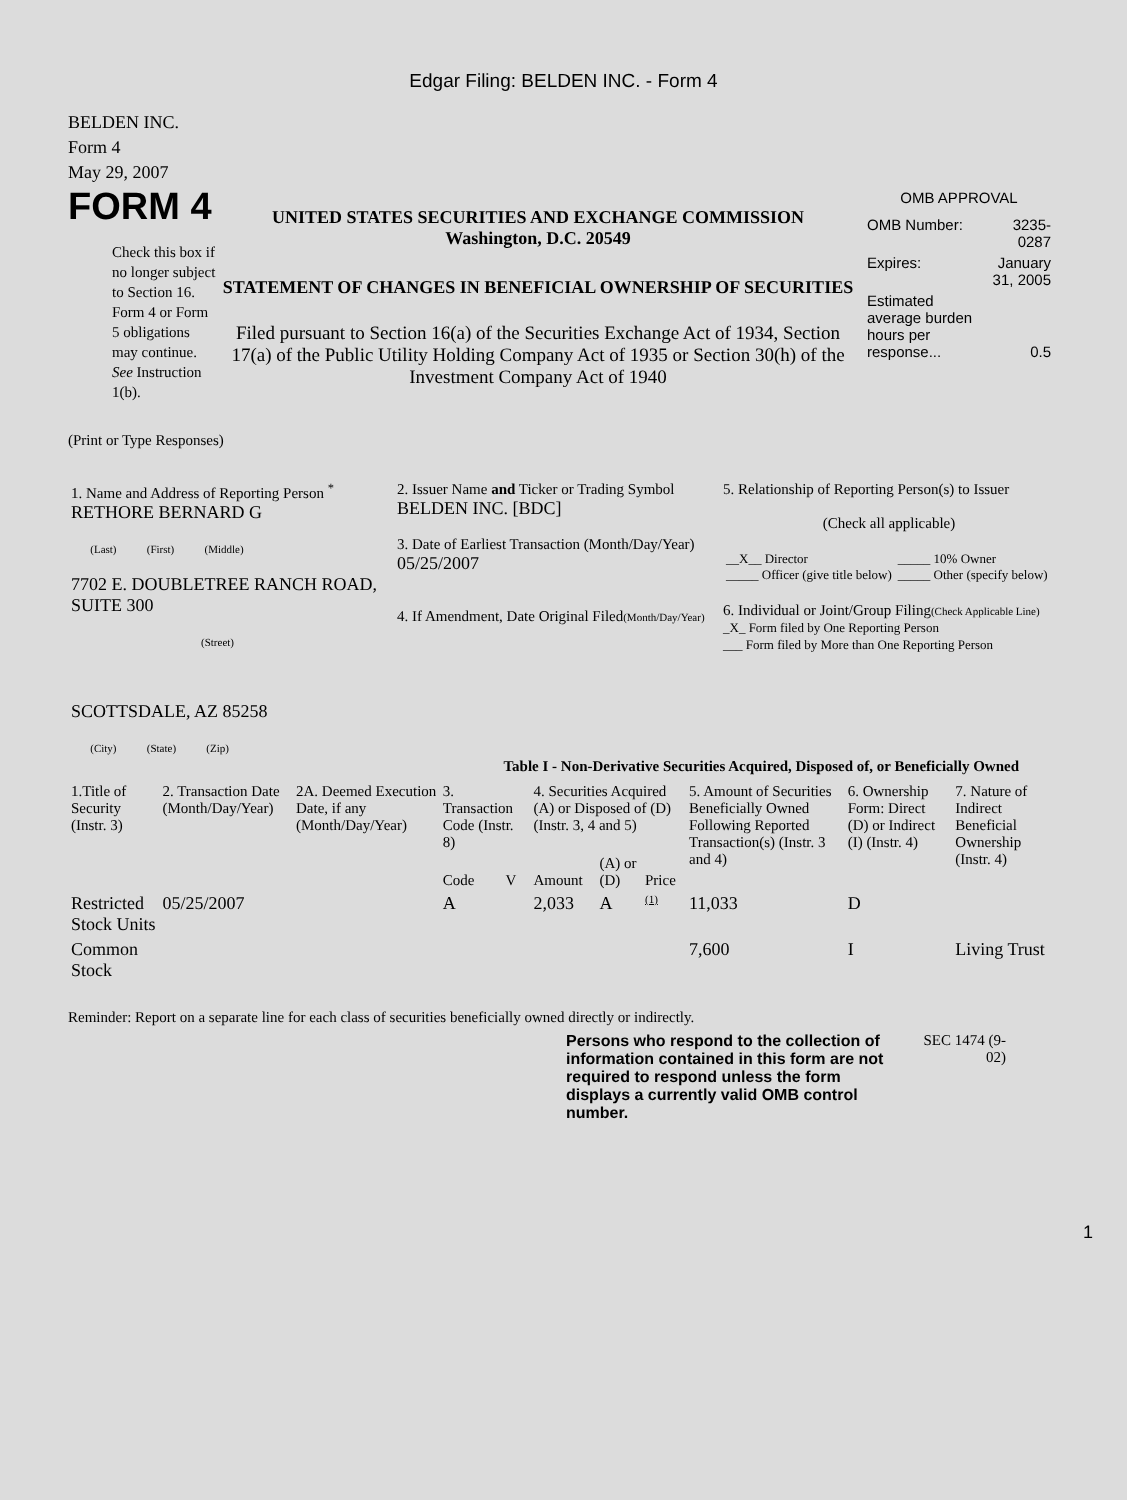Edgar Filing: BELDEN INC. - Form 4
BELDEN INC.
Form 4
May 29, 2007
FORM 4
Check this box if no longer subject to Section 16. Form 4 or Form 5 obligations may continue. See Instruction 1(b).
UNITED STATES SECURITIES AND EXCHANGE COMMISSION
Washington, D.C. 20549
STATEMENT OF CHANGES IN BENEFICIAL OWNERSHIP OF SECURITIES
Filed pursuant to Section 16(a) of the Securities Exchange Act of 1934, Section 17(a) of the Public Utility Holding Company Act of 1935 or Section 30(h) of the Investment Company Act of 1940
OMB APPROVAL
| OMB Number: | 3235-0287 |
| Expires: | January 31, 2005 |
| Estimated average burden hours per response... | 0.5 |
(Print or Type Responses)
| 1. Name and Address of Reporting Person <sup>*</sup> RETHORE BERNARD G (Last) (First) (Middle) 7702 E. DOUBLETREE RANCH ROAD, SUITE 300 (Street) SCOTTSDALE, AZ 85258 (City) (State) (Zip) | 2. Issuer Name and Ticker or Trading Symbol BELDEN INC. [BDC] 3. Date of Earliest Transaction (Month/Day/Year) 05/25/2007 4. If Amendment, Date Original Filed (Month/Day/Year) | 5. Relationship of Reporting Person(s) to Issuer (Check all applicable) / __X__ Director _____ Officer (give title below) / _____ 10% Owner _____ Other (specify below) / 6. Individual or Joint/Group Filing (Check Applicable Line) _X_ Form filed by One Reporting Person ___ Form filed by More than One Reporting Person |
Table I - Non-Derivative Securities Acquired, Disposed of, or Beneficially Owned
| 1.Title of Security (Instr. 3) | 2. Transaction Date (Month/Day/Year) | 2A. Deemed Execution Date, if any (Month/Day/Year) | 3. Transaction Code (Instr. 8) | | 4. Securities Acquired (A) or Disposed of (D) (Instr. 3, 4 and 5) | | | 5. Amount of Securities Beneficially Owned Following Reported Transaction(s) (Instr. 3 and 4) | 6. Ownership Form: Direct (D) or Indirect (I) (Instr. 4) | 7. Nature of Indirect Beneficial Ownership (Instr. 4) |
| --- | --- | --- | --- | --- | --- | --- | --- | --- | --- | --- |
| | | | Code | V | Amount | (A) or (D) | Price | | | |
| Restricted Stock Units | 05/25/2007 | | A | | 2,033 | A | (1) | 11,033 | D | |
| Common Stock | | | | | | | | 7,600 | I | Living Trust |
Reminder: Report on a separate line for each class of securities beneficially owned directly or indirectly.
Persons who respond to the collection of information contained in this form are not required to respond unless the form displays a currently valid OMB control number.
SEC 1474 (9-02)
1